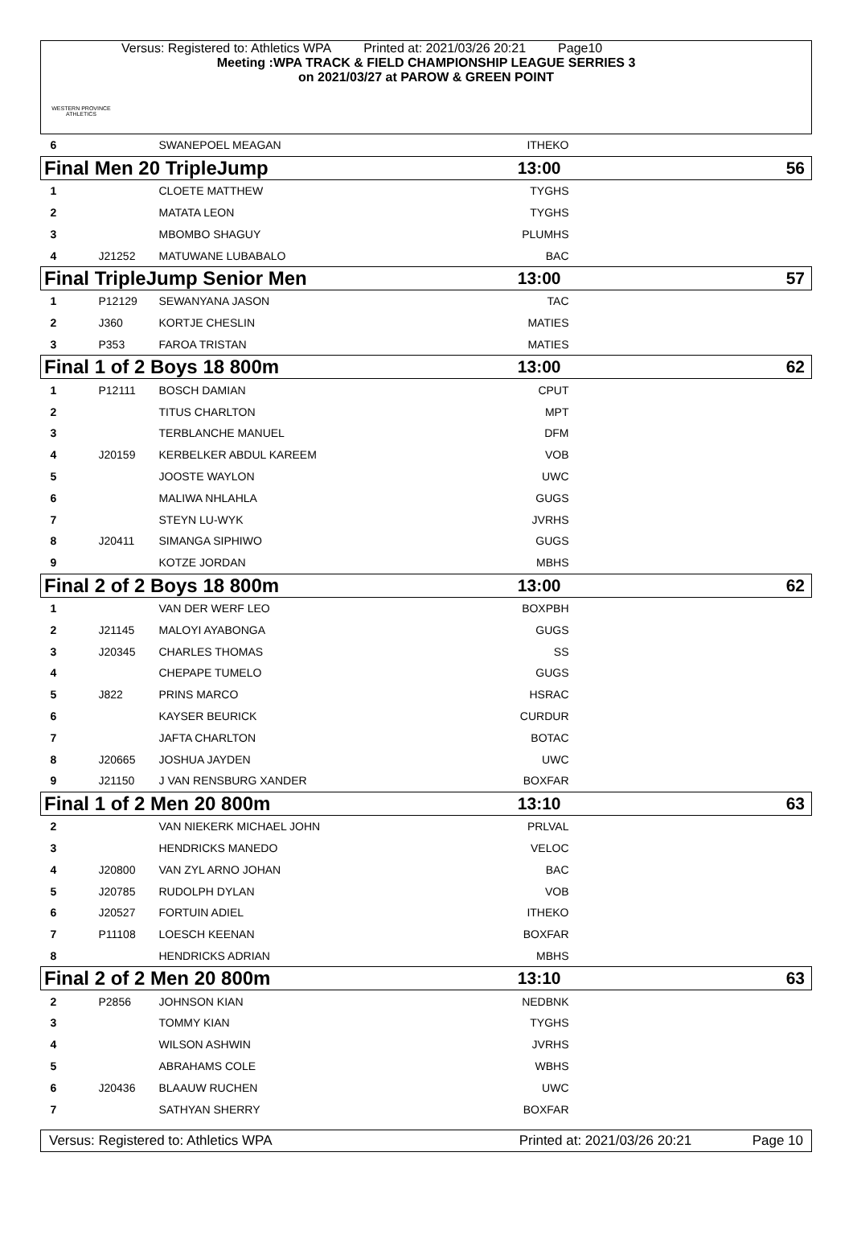WESTERN PROVINCE ATHLETICS
Versus: Registered to: Athletics WPA Printed at: 2021/03/26 20:21 Page10
Meeting :WPA TRACK & FIELD CHAMPIONSHIP LEAGUE SERRIES 3
on 2021/03/27 at PAROW & GREEN POINT
| 6 | | SWANEPOEL MEAGAN | ITHEKO | | |
| Final Men 20 TripleJump | | | 13:00 | | 56 |
| 1 | | CLOETE MATTHEW | TYGHS | | |
| 2 | | MATATA LEON | TYGHS | | |
| 3 | | MBOMBO SHAGUY | PLUMHS | | |
| 4 | J21252 | MATUWANE LUBABALO | BAC | | |
| Final TripleJump Senior Men | | | 13:00 | | 57 |
| 1 | P12129 | SEWANYANA JASON | TAC | | |
| 2 | J360 | KORTJE CHESLIN | MATIES | | |
| 3 | P353 | FAROA TRISTAN | MATIES | | |
| Final 1 of 2 Boys 18 800m | | | 13:00 | | 62 |
| 1 | P12111 | BOSCH DAMIAN | CPUT | | |
| 2 | | TITUS CHARLTON | MPT | | |
| 3 | | TERBLANCHE MANUEL | DFM | | |
| 4 | J20159 | KERBELKER ABDUL KAREEM | VOB | | |
| 5 | | JOOSTE WAYLON | UWC | | |
| 6 | | MALIWA NHLAHLA | GUGS | | |
| 7 | | STEYN LU-WYK | JVRHS | | |
| 8 | J20411 | SIMANGA SIPHIWO | GUGS | | |
| 9 | | KOTZE JORDAN | MBHS | | |
| Final 2 of 2 Boys 18 800m | | | 13:00 | | 62 |
| 1 | | VAN DER WERF LEO | BOXPBH | | |
| 2 | J21145 | MALOYI AYABONGA | GUGS | | |
| 3 | J20345 | CHARLES THOMAS | SS | | |
| 4 | | CHEPAPE TUMELO | GUGS | | |
| 5 | J822 | PRINS MARCO | HSRAC | | |
| 6 | | KAYSER BEURICK | CURDUR | | |
| 7 | | JAFTA CHARLTON | BOTAC | | |
| 8 | J20665 | JOSHUA JAYDEN | UWC | | |
| 9 | J21150 | J VAN RENSBURG XANDER | BOXFAR | | |
| Final 1 of 2 Men 20 800m | | | 13:10 | | 63 |
| 2 | | VAN NIEKERK MICHAEL JOHN | PRLVAL | | |
| 3 | | HENDRICKS MANEDO | VELOC | | |
| 4 | J20800 | VAN ZYL ARNO JOHAN | BAC | | |
| 5 | J20785 | RUDOLPH DYLAN | VOB | | |
| 6 | J20527 | FORTUIN ADIEL | ITHEKO | | |
| 7 | P11108 | LOESCH KEENAN | BOXFAR | | |
| 8 | | HENDRICKS ADRIAN | MBHS | | |
| Final 2 of 2 Men 20 800m | | | 13:10 | | 63 |
| 2 | P2856 | JOHNSON KIAN | NEDBNK | | |
| 3 | | TOMMY KIAN | TYGHS | | |
| 4 | | WILSON ASHWIN | JVRHS | | |
| 5 | | ABRAHAMS COLE | WBHS | | |
| 6 | J20436 | BLAAUW RUCHEN | UWC | | |
| 7 | | SATHYAN SHERRY | BOXFAR | | |
Versus: Registered to: Athletics WPA Printed at: 2021/03/26 20:21 Page 10